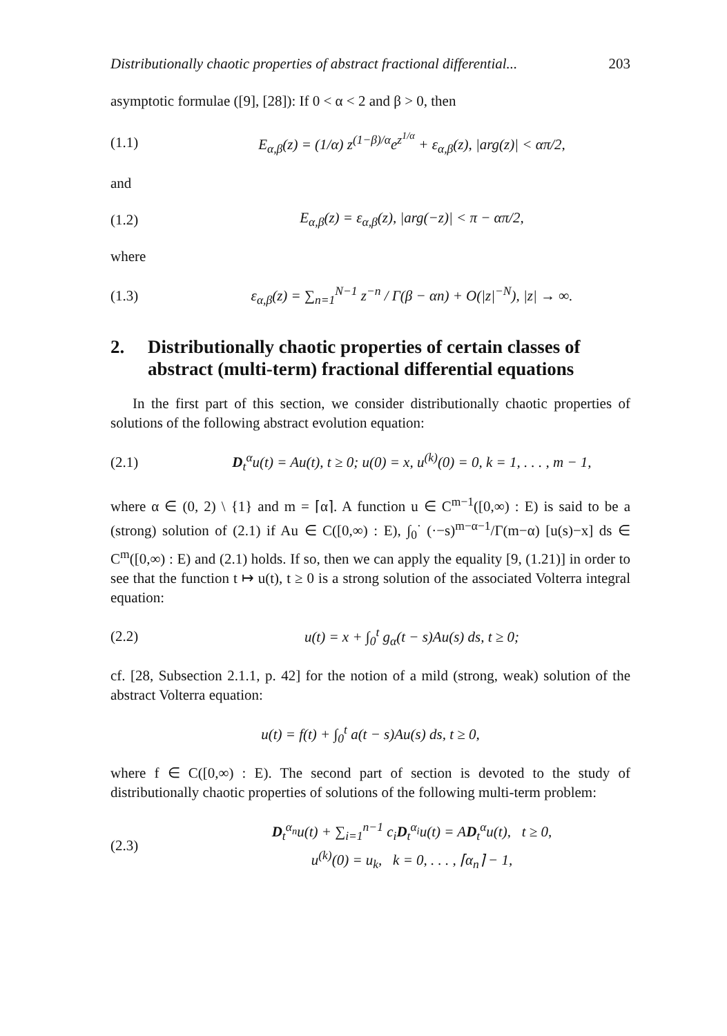Distributionally chaotic properties of abstract fractional differential... 203
asymptotic formulae ([9], [28]): If 0 < α < 2 and β > 0, then
(1.1) E<sub>α,β</sub>(z) = (1/α) z<sup>(1−β)/α</sup>e<sup>z<sup>1/α</sup></sup> + ε<sub>α,β</sub>(z), |arg(z)| < απ/2,
and
(1.2) E<sub>α,β</sub>(z) = ε<sub>α,β</sub>(z), |arg(−z)| < π − απ/2,
where
(1.3) ε<sub>α,β</sub>(z) = ∑<sub>n=1</sub><sup>N−1</sup> z<sup>−n</sup> / Γ(β − αn) + O(|z|<sup>−N</sup>), |z| → ∞.
2. Distributionally chaotic properties of certain classes of abstract (multi-term) fractional differential equations
In the first part of this section, we consider distributionally chaotic properties of solutions of the following abstract evolution equation:
(2.1) D<sub>t</sub><sup>α</sup>u(t) = Au(t), t ≥ 0; u(0) = x, u<sup>(k)</sup>(0) = 0, k = 1, . . . , m − 1,
where α ∈ (0, 2) \ {1} and m = ⌈α⌉. A function u ∈ C<sup>m−1</sup>([0,∞) : E) is said to be a (strong) solution of (2.1) if Au ∈ C([0,∞) : E), ∫<sub>0</sub><sup>·</sup> (·−s)<sup>m−α−1</sup>/Γ(m−α) [u(s)−x] ds ∈ C<sup>m</sup>([0,∞) : E) and (2.1) holds. If so, then we can apply the equality [9, (1.21)] in order to see that the function t ↦ u(t), t ≥ 0 is a strong solution of the associated Volterra integral equation:
(2.2) u(t) = x + ∫<sub>0</sub><sup>t</sup> g<sub>α</sub>(t − s)Au(s) ds, t ≥ 0;
cf. [28, Subsection 2.1.1, p. 42] for the notion of a mild (strong, weak) solution of the abstract Volterra equation:
u(t) = f(t) + ∫<sub>0</sub><sup>t</sup> a(t − s)Au(s) ds, t ≥ 0,
where f ∈ C([0,∞) : E). The second part of section is devoted to the study of distributionally chaotic properties of solutions of the following multi-term problem:
(2.3) D<sub>t</sub><sup>α<sub>n</sub></sup>u(t) + ∑<sub>i=1</sub><sup>n−1</sup> c<sub>i</sub>D<sub>t</sub><sup>α<sub>i</sub></sup>u(t) = AD<sub>t</sub><sup>α</sup>u(t), t ≥ 0,
u<sup>(k)</sup>(0) = u<sub>k</sub>, k = 0, . . . , ⌈α<sub>n</sub>⌉ − 1,